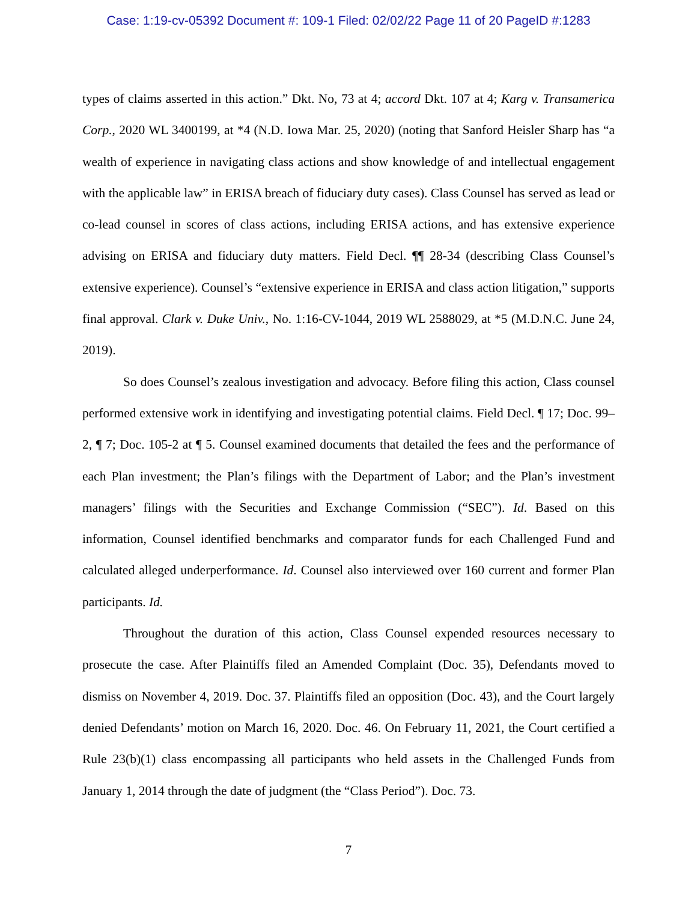Case: 1:19-cv-05392 Document #: 109-1 Filed: 02/02/22 Page 11 of 20 PageID #:1283
types of claims asserted in this action.” Dkt. No, 73 at 4; accord Dkt. 107 at 4; Karg v. Transamerica Corp., 2020 WL 3400199, at *4 (N.D. Iowa Mar. 25, 2020) (noting that Sanford Heisler Sharp has “a wealth of experience in navigating class actions and show knowledge of and intellectual engagement with the applicable law” in ERISA breach of fiduciary duty cases). Class Counsel has served as lead or co-lead counsel in scores of class actions, including ERISA actions, and has extensive experience advising on ERISA and fiduciary duty matters. Field Decl. ¶¶ 28-34 (describing Class Counsel’s extensive experience). Counsel’s “extensive experience in ERISA and class action litigation,” supports final approval. Clark v. Duke Univ., No. 1:16-CV-1044, 2019 WL 2588029, at *5 (M.D.N.C. June 24, 2019).
So does Counsel’s zealous investigation and advocacy. Before filing this action, Class counsel performed extensive work in identifying and investigating potential claims. Field Decl. ¶ 17; Doc. 99–2, ¶ 7; Doc. 105-2 at ¶ 5. Counsel examined documents that detailed the fees and the performance of each Plan investment; the Plan’s filings with the Department of Labor; and the Plan’s investment managers’ filings with the Securities and Exchange Commission (“SEC”). Id. Based on this information, Counsel identified benchmarks and comparator funds for each Challenged Fund and calculated alleged underperformance. Id. Counsel also interviewed over 160 current and former Plan participants. Id.
Throughout the duration of this action, Class Counsel expended resources necessary to prosecute the case. After Plaintiffs filed an Amended Complaint (Doc. 35), Defendants moved to dismiss on November 4, 2019. Doc. 37. Plaintiffs filed an opposition (Doc. 43), and the Court largely denied Defendants’ motion on March 16, 2020. Doc. 46. On February 11, 2021, the Court certified a Rule 23(b)(1) class encompassing all participants who held assets in the Challenged Funds from January 1, 2014 through the date of judgment (the “Class Period”). Doc. 73.
7